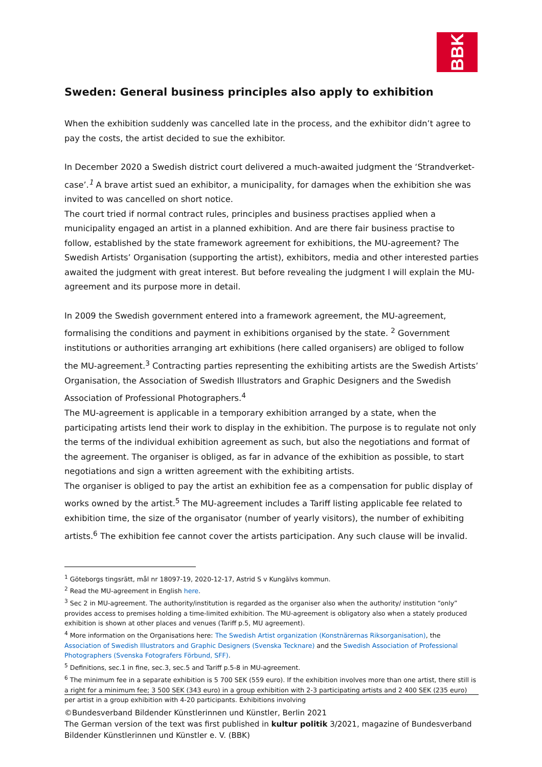BBK
Sweden: General business principles also apply to exhibition
When the exhibition suddenly was cancelled late in the process, and the exhibitor didn’t agree to pay the costs, the artist decided to sue the exhibitor.
In December 2020 a Swedish district court delivered a much-awaited judgment the ‘Strandverket-case’.<sup>1</sup> A brave artist sued an exhibitor, a municipality, for damages when the exhibition she was invited to was cancelled on short notice.
The court tried if normal contract rules, principles and business practises applied when a municipality engaged an artist in a planned exhibition. And are there fair business practise to follow, established by the state framework agreement for exhibitions, the MU-agreement? The Swedish Artists’ Organisation (supporting the artist), exhibitors, media and other interested parties awaited the judgment with great interest. But before revealing the judgment I will explain the MU-agreement and its purpose more in detail.
In 2009 the Swedish government entered into a framework agreement, the MU-agreement, formalising the conditions and payment in exhibitions organised by the state. <sup>2</sup> Government institutions or authorities arranging art exhibitions (here called organisers) are obliged to follow the MU-agreement.<sup>3</sup> Contracting parties representing the exhibiting artists are the Swedish Artists’ Organisation, the Association of Swedish Illustrators and Graphic Designers and the Swedish Association of Professional Photographers.<sup>4</sup>
The MU-agreement is applicable in a temporary exhibition arranged by a state, when the participating artists lend their work to display in the exhibition. The purpose is to regulate not only the terms of the individual exhibition agreement as such, but also the negotiations and format of the agreement. The organiser is obliged, as far in advance of the exhibition as possible, to start negotiations and sign a written agreement with the exhibiting artists.
The organiser is obliged to pay the artist an exhibition fee as a compensation for public display of works owned by the artist.<sup>5</sup> The MU-agreement includes a Tariff listing applicable fee related to exhibition time, the size of the organisator (number of yearly visitors), the number of exhibiting artists.<sup>6</sup> The exhibition fee cannot cover the artists participation. Any such clause will be invalid.
<sup>1</sup> Göteborgs tingsrätt, mål nr 18097-19, 2020-12-17, Astrid S v Kungälvs kommun.
<sup>2</sup> Read the MU-agreement in English here.
<sup>3</sup> Sec 2 in MU-agreement. The authority/institution is regarded as the organiser also when the authority/ institution “only” provides access to premises holding a time-limited exhibition. The MU-agreement is obligatory also when a stately produced exhibition is shown at other places and venues (Tariff p.5, MU agreement).
<sup>4</sup> More information on the Organisations here: The Swedish Artist organization (Konstnärernas Riksorganisation), the Association of Swedish Illustrators and Graphic Designers (Svenska Tecknare) and the Swedish Association of Professional Photographers (Svenska Fotografers Förbund, SFF).
<sup>5</sup> Definitions, sec.1 in fine, sec.3, sec.5 and Tariff p.5-8 in MU-agreement.
<sup>6</sup> The minimum fee in a separate exhibition is 5 700 SEK (559 euro). If the exhibition involves more than one artist, there still is a right for a minimum fee; 3 500 SEK (343 euro) in a group exhibition with 2-3 participating artists and 2 400 SEK (235 euro) per artist in a group exhibition with 4-20 participants. Exhibitions involving
©Bundesverband Bildender Künstlerinnen und Künstler, Berlin 2021
The German version of the text was first published in kultur politik 3/2021, magazine of Bundesverband Bildender Künstlerinnen und Künstler e. V. (BBK)